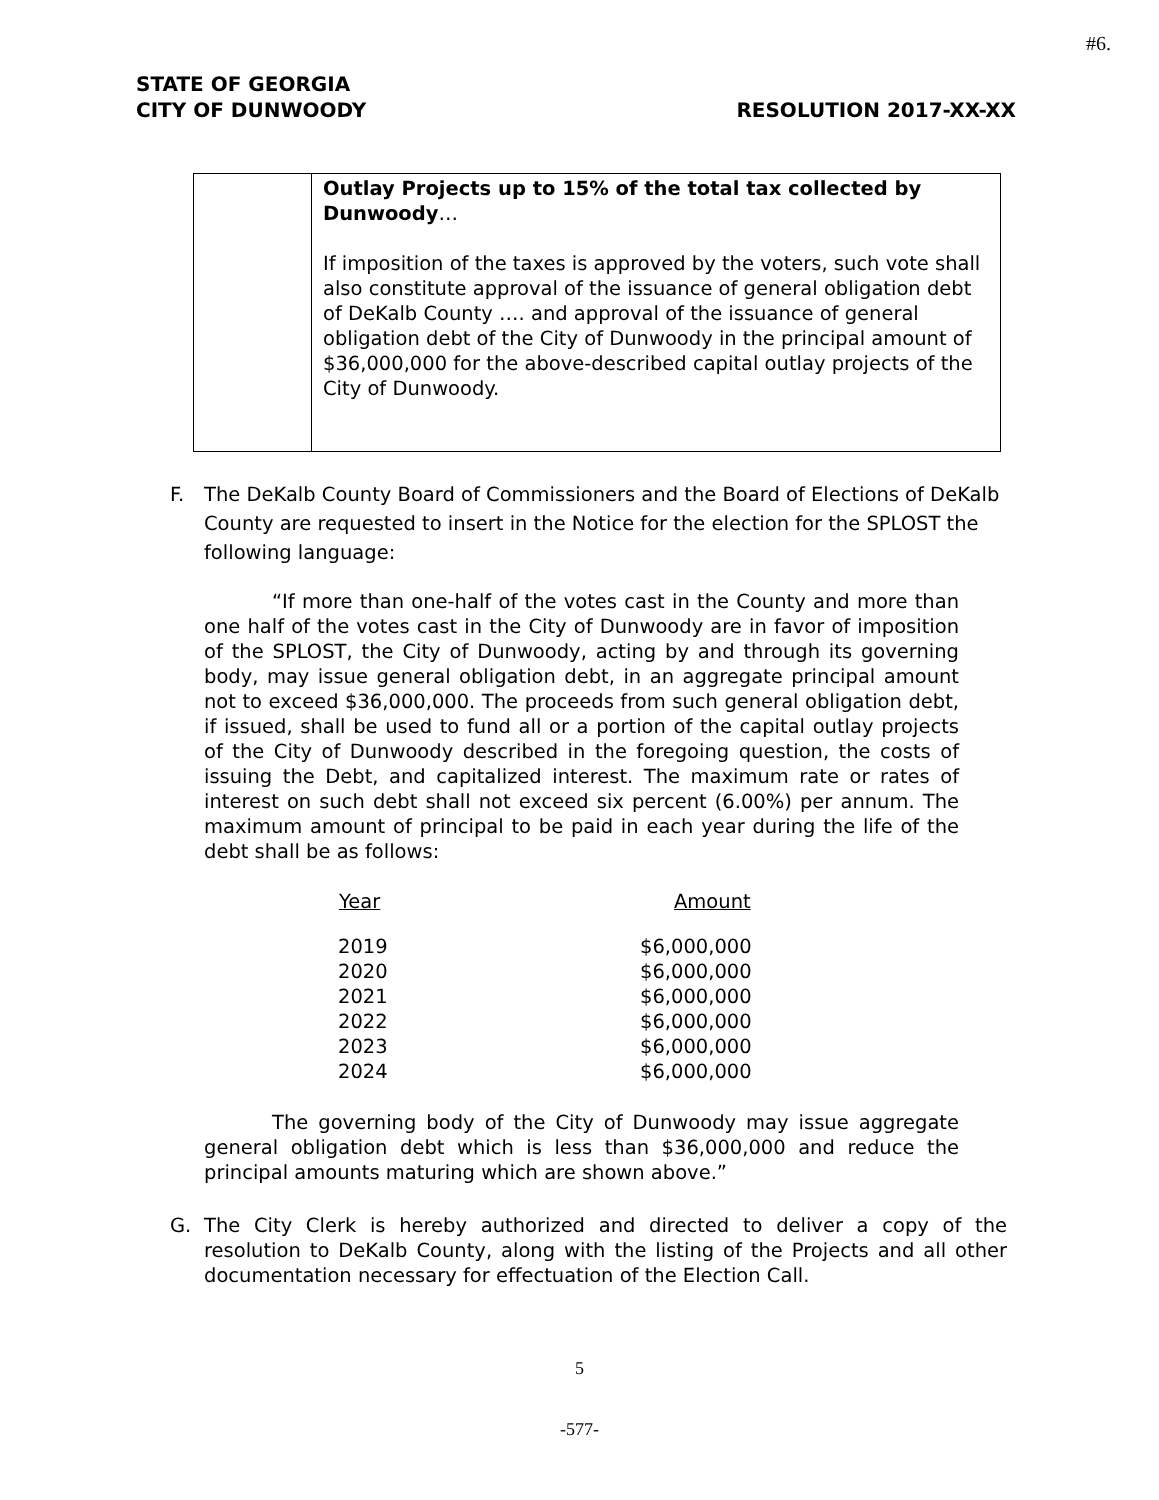#6.
STATE OF GEORGIA
CITY OF DUNWOODY
RESOLUTION 2017-XX-XX
| | Outlay Projects up to 15% of the total tax collected by Dunwoody … If imposition of the taxes is approved by the voters, such vote shall also constitute approval of the issuance of general obligation debt of DeKalb County …. and approval of the issuance of general obligation debt of the City of Dunwoody in the principal amount of $36,000,000 for the above-described capital outlay projects of the City of Dunwoody. |
F. The DeKalb County Board of Commissioners and the Board of Elections of DeKalb County are requested to insert in the Notice for the election for the SPLOST the following language:
“If more than one-half of the votes cast in the County and more than one half of the votes cast in the City of Dunwoody are in favor of imposition of the SPLOST, the City of Dunwoody, acting by and through its governing body, may issue general obligation debt, in an aggregate principal amount not to exceed $36,000,000. The proceeds from such general obligation debt, if issued, shall be used to fund all or a portion of the capital outlay projects of the City of Dunwoody described in the foregoing question, the costs of issuing the Debt, and capitalized interest. The maximum rate or rates of interest on such debt shall not exceed six percent (6.00%) per annum. The maximum amount of principal to be paid in each year during the life of the debt shall be as follows:
| Year | Amount |
| --- | --- |
| 2019 | $6,000,000 |
| 2020 | $6,000,000 |
| 2021 | $6,000,000 |
| 2022 | $6,000,000 |
| 2023 | $6,000,000 |
| 2024 | $6,000,000 |
The governing body of the City of Dunwoody may issue aggregate general obligation debt which is less than $36,000,000 and reduce the principal amounts maturing which are shown above.”
G. The City Clerk is hereby authorized and directed to deliver a copy of the resolution to DeKalb County, along with the listing of the Projects and all other documentation necessary for effectuation of the Election Call.
5
-577-